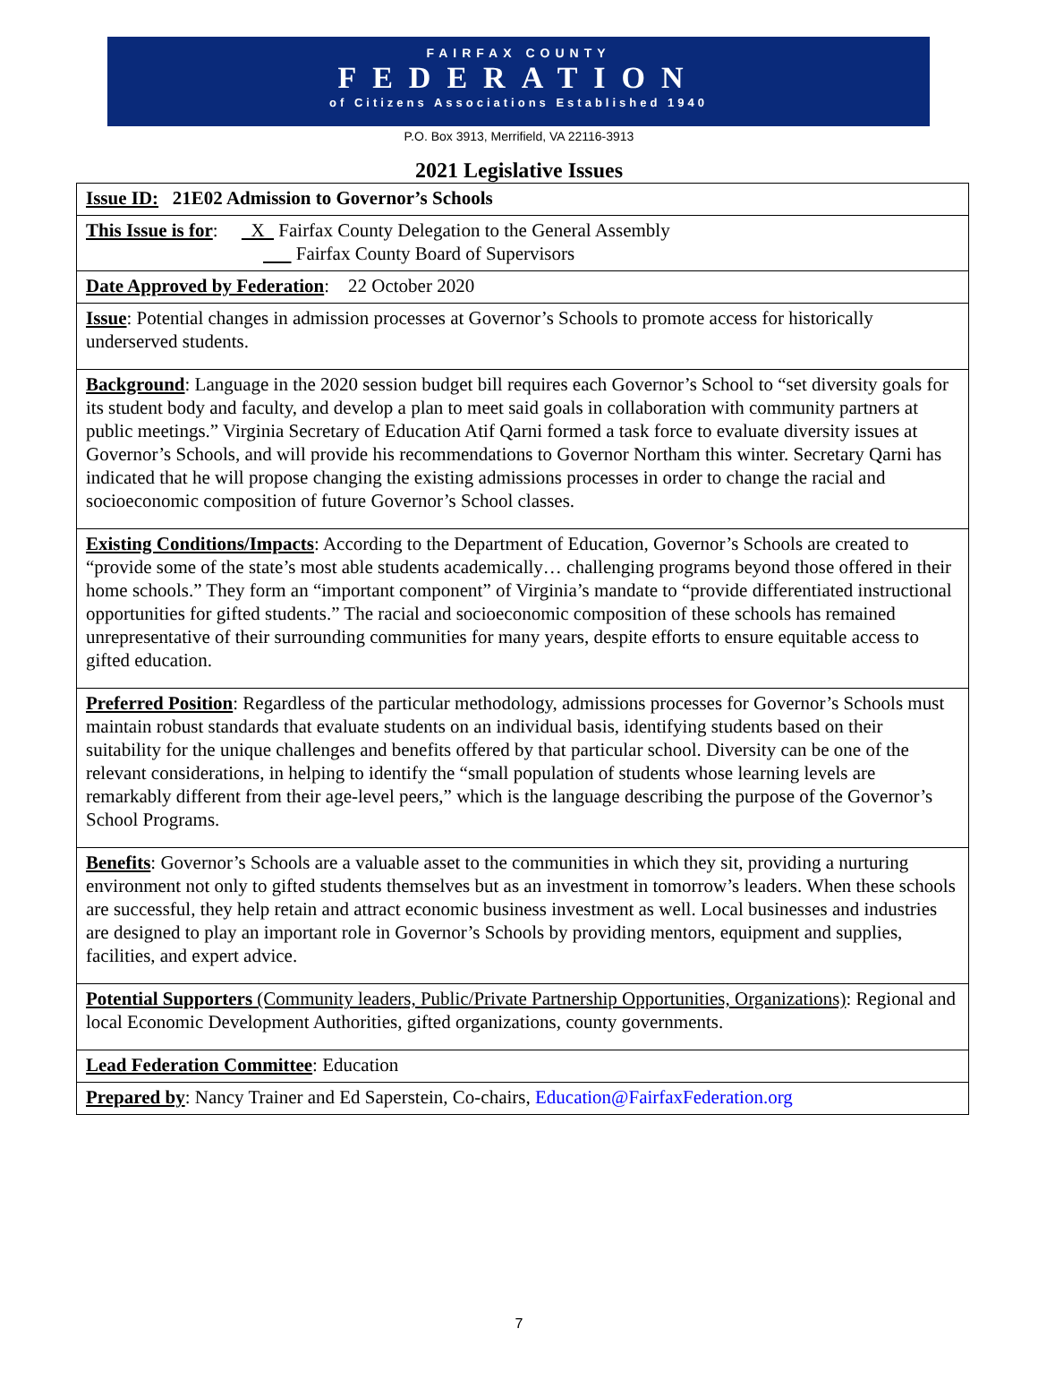FAIRFAX COUNTY
FEDERATION
of Citizens Associations Established 1940
P.O. Box 3913, Merrifield, VA 22116-3913
2021 Legislative Issues
| Issue ID: 21E02 Admission to Governor’s Schools |
| This Issue is for : X Fairfax County Delegation to the General Assembly Fairfax County Board of Supervisors |
| Date Approved by Federation : 22 October 2020 |
| Issue : Potential changes in admission processes at Governor’s Schools to promote access for historically underserved students. |
| Background : Language in the 2020 session budget bill requires each Governor’s School to “set diversity goals for its student body and faculty, and develop a plan to meet said goals in collaboration with community partners at public meetings.” Virginia Secretary of Education Atif Qarni formed a task force to evaluate diversity issues at Governor’s Schools, and will provide his recommendations to Governor Northam this winter. Secretary Qarni has indicated that he will propose changing the existing admissions processes in order to change the racial and socioeconomic composition of future Governor’s School classes. |
| Existing Conditions/Impacts : According to the Department of Education, Governor’s Schools are created to “provide some of the state’s most able students academically… challenging programs beyond those offered in their home schools.” They form an “important component” of Virginia’s mandate to “provide differentiated instructional opportunities for gifted students.” The racial and socioeconomic composition of these schools has remained unrepresentative of their surrounding communities for many years, despite efforts to ensure equitable access to gifted education. |
| Preferred Position : Regardless of the particular methodology, admissions processes for Governor’s Schools must maintain robust standards that evaluate students on an individual basis, identifying students based on their suitability for the unique challenges and benefits offered by that particular school. Diversity can be one of the relevant considerations, in helping to identify the “small population of students whose learning levels are remarkably different from their age-level peers,” which is the language describing the purpose of the Governor’s School Programs. |
| Benefits : Governor’s Schools are a valuable asset to the communities in which they sit, providing a nurturing environment not only to gifted students themselves but as an investment in tomorrow’s leaders. When these schools are successful, they help retain and attract economic business investment as well. Local businesses and industries are designed to play an important role in Governor’s Schools by providing mentors, equipment and supplies, facilities, and expert advice. |
| Potential Supporters (Community leaders, Public/Private Partnership Opportunities, Organizations) : Regional and local Economic Development Authorities, gifted organizations, county governments. |
| Lead Federation Committee : Education |
| Prepared by : Nancy Trainer and Ed Saperstein, Co-chairs, Education@FairfaxFederation.org |
7